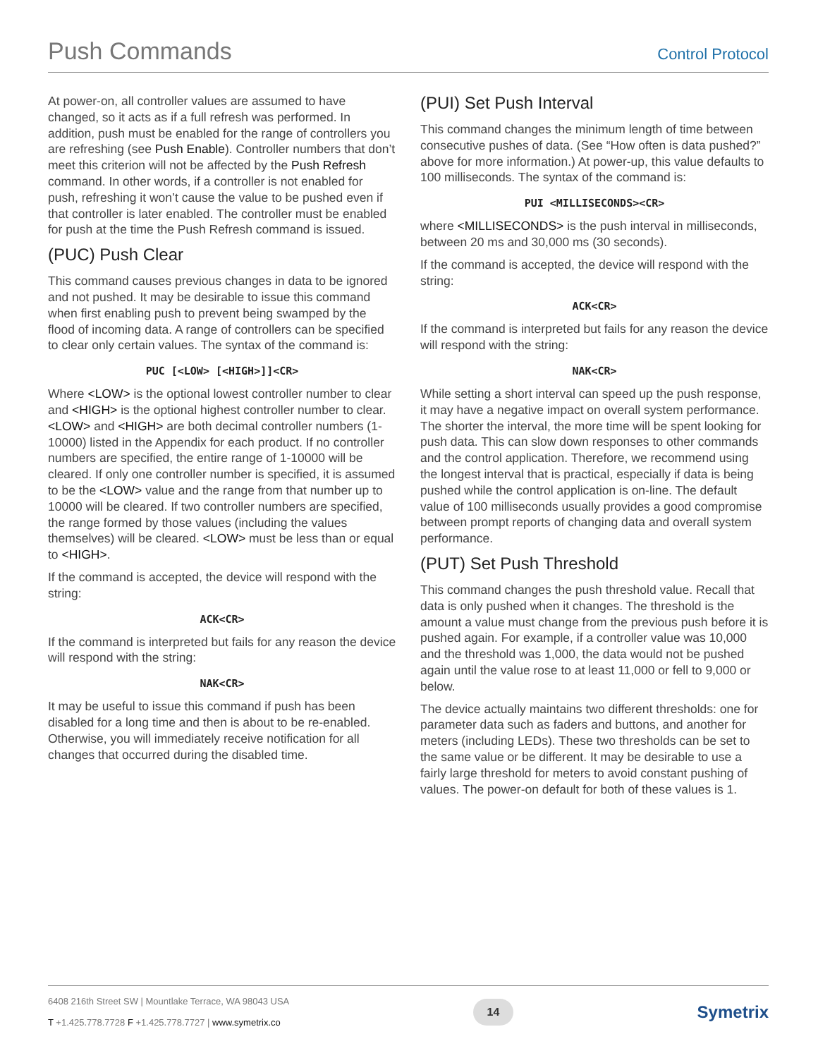Push Commands
Control Protocol
At power-on, all controller values are assumed to have changed, so it acts as if a full refresh was performed. In addition, push must be enabled for the range of controllers you are refreshing (see Push Enable). Controller numbers that don’t meet this criterion will not be affected by the Push Refresh command. In other words, if a controller is not enabled for push, refreshing it won’t cause the value to be pushed even if that controller is later enabled. The controller must be enabled for push at the time the Push Refresh command is issued.
(PUC) Push Clear
This command causes previous changes in data to be ignored and not pushed. It may be desirable to issue this command when first enabling push to prevent being swamped by the flood of incoming data. A range of controllers can be specified to clear only certain values. The syntax of the command is:
PUC [<LOW> [<HIGH>]]<CR>
Where <LOW> is the optional lowest controller number to clear and <HIGH> is the optional highest controller number to clear. <LOW> and <HIGH> are both decimal controller numbers (1-10000) listed in the Appendix for each product. If no controller numbers are specified, the entire range of 1-10000 will be cleared. If only one controller number is specified, it is assumed to be the <LOW> value and the range from that number up to 10000 will be cleared. If two controller numbers are specified, the range formed by those values (including the values themselves) will be cleared. <LOW> must be less than or equal to <HIGH>.
If the command is accepted, the device will respond with the string:
ACK<CR>
If the command is interpreted but fails for any reason the device will respond with the string:
NAK<CR>
It may be useful to issue this command if push has been disabled for a long time and then is about to be re-enabled. Otherwise, you will immediately receive notification for all changes that occurred during the disabled time.
(PUI) Set Push Interval
This command changes the minimum length of time between consecutive pushes of data. (See “How often is data pushed?” above for more information.) At power-up, this value defaults to 100 milliseconds. The syntax of the command is:
PUI <MILLISECONDS><CR>
where <MILLISECONDS> is the push interval in milliseconds, between 20 ms and 30,000 ms (30 seconds).
If the command is accepted, the device will respond with the string:
ACK<CR>
If the command is interpreted but fails for any reason the device will respond with the string:
NAK<CR>
While setting a short interval can speed up the push response, it may have a negative impact on overall system performance. The shorter the interval, the more time will be spent looking for push data. This can slow down responses to other commands and the control application. Therefore, we recommend using the longest interval that is practical, especially if data is being pushed while the control application is on-line. The default value of 100 milliseconds usually provides a good compromise between prompt reports of changing data and overall system performance.
(PUT) Set Push Threshold
This command changes the push threshold value. Recall that data is only pushed when it changes. The threshold is the amount a value must change from the previous push before it is pushed again. For example, if a controller value was 10,000 and the threshold was 1,000, the data would not be pushed again until the value rose to at least 11,000 or fell to 9,000 or below.
The device actually maintains two different thresholds: one for parameter data such as faders and buttons, and another for meters (including LEDs). These two thresholds can be set to the same value or be different. It may be desirable to use a fairly large threshold for meters to avoid constant pushing of values. The power-on default for both of these values is 1.
6408 216th Street SW | Mountlake Terrace, WA 98043 USA
T +1.425.778.7728 F +1.425.778.7727 | www.symetrix.co
14
Symetrix